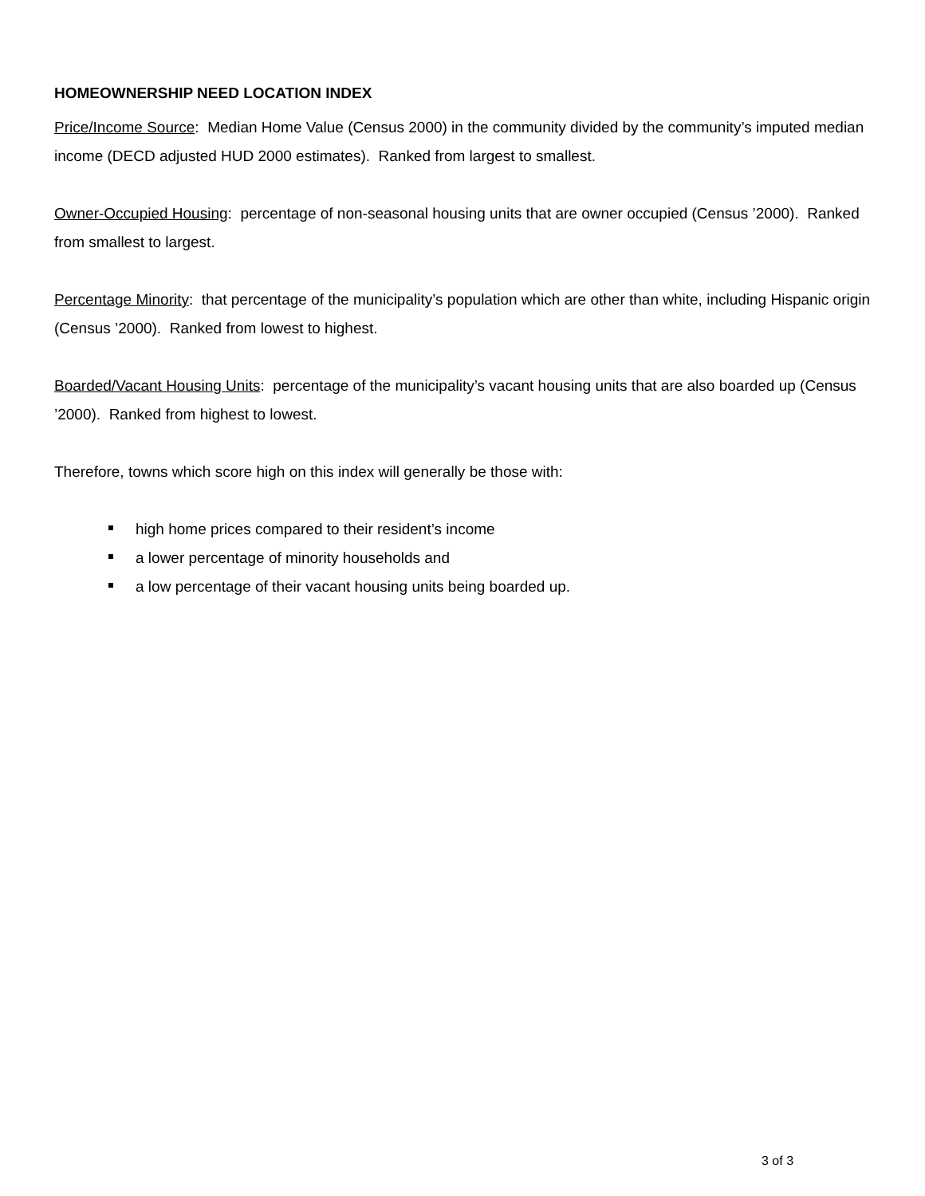HOMEOWNERSHIP NEED LOCATION INDEX
Price/Income Source: Median Home Value (Census 2000) in the community divided by the community’s imputed median income (DECD adjusted HUD 2000 estimates). Ranked from largest to smallest.
Owner-Occupied Housing: percentage of non-seasonal housing units that are owner occupied (Census ’2000). Ranked from smallest to largest.
Percentage Minority: that percentage of the municipality’s population which are other than white, including Hispanic origin (Census ’2000). Ranked from lowest to highest.
Boarded/Vacant Housing Units: percentage of the municipality’s vacant housing units that are also boarded up (Census ’2000). Ranked from highest to lowest.
Therefore, towns which score high on this index will generally be those with:
high home prices compared to their resident’s income
a lower percentage of minority households and
a low percentage of their vacant housing units being boarded up.
3 of 3